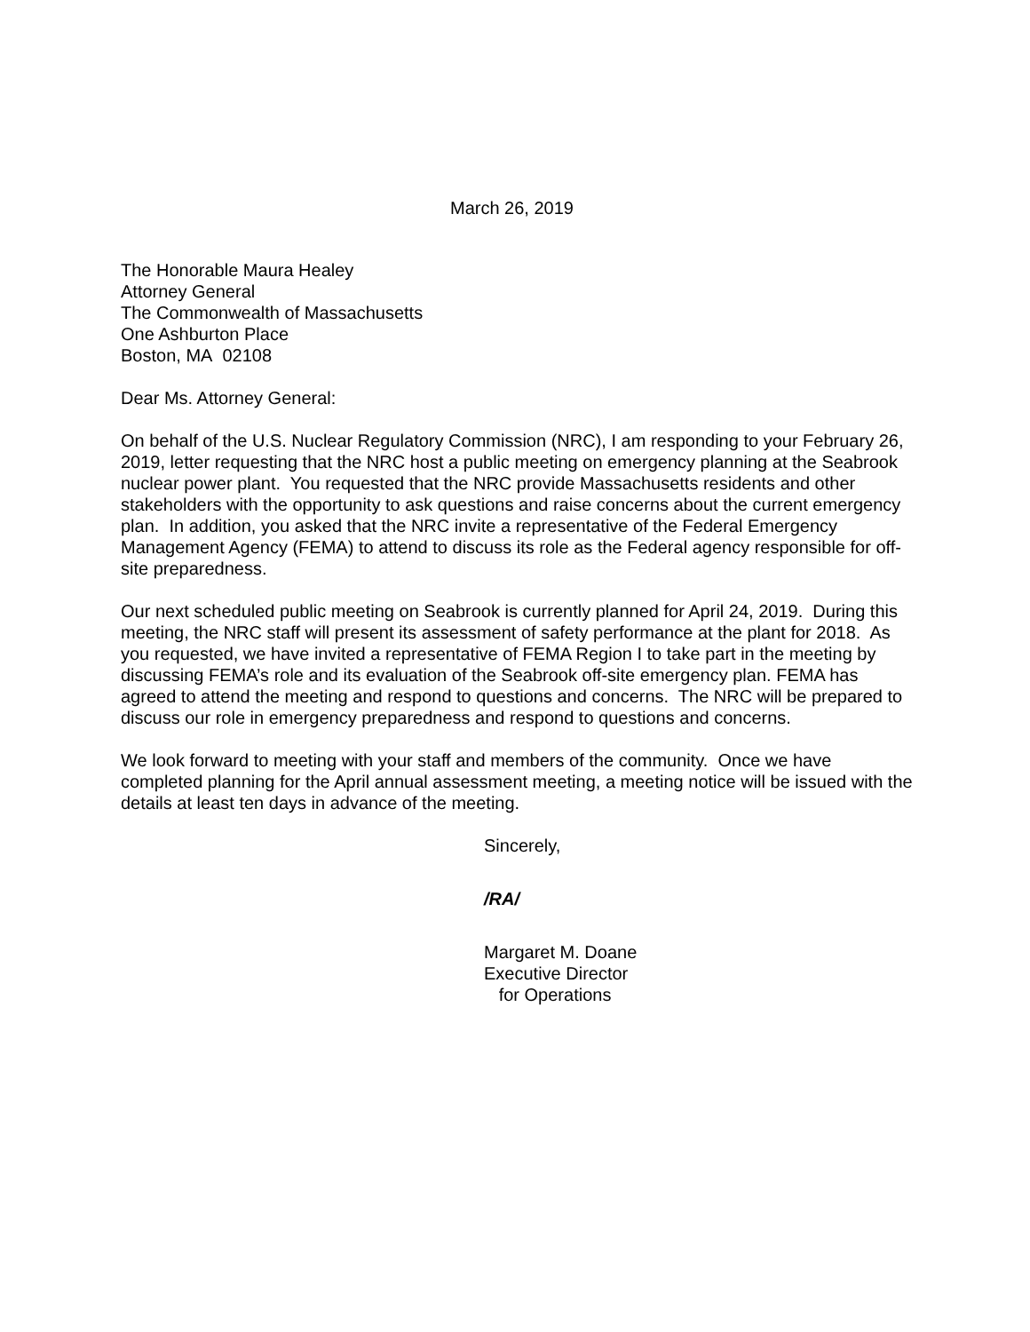March 26, 2019
The Honorable Maura Healey
Attorney General
The Commonwealth of Massachusetts
One Ashburton Place
Boston, MA 02108
Dear Ms. Attorney General:
On behalf of the U.S. Nuclear Regulatory Commission (NRC), I am responding to your February 26, 2019, letter requesting that the NRC host a public meeting on emergency planning at the Seabrook nuclear power plant. You requested that the NRC provide Massachusetts residents and other stakeholders with the opportunity to ask questions and raise concerns about the current emergency plan. In addition, you asked that the NRC invite a representative of the Federal Emergency Management Agency (FEMA) to attend to discuss its role as the Federal agency responsible for off-site preparedness.
Our next scheduled public meeting on Seabrook is currently planned for April 24, 2019. During this meeting, the NRC staff will present its assessment of safety performance at the plant for 2018. As you requested, we have invited a representative of FEMA Region I to take part in the meeting by discussing FEMA’s role and its evaluation of the Seabrook off-site emergency plan. FEMA has agreed to attend the meeting and respond to questions and concerns. The NRC will be prepared to discuss our role in emergency preparedness and respond to questions and concerns.
We look forward to meeting with your staff and members of the community. Once we have completed planning for the April annual assessment meeting, a meeting notice will be issued with the details at least ten days in advance of the meeting.
Sincerely,
/RA/
Margaret M. Doane
Executive Director
for Operations